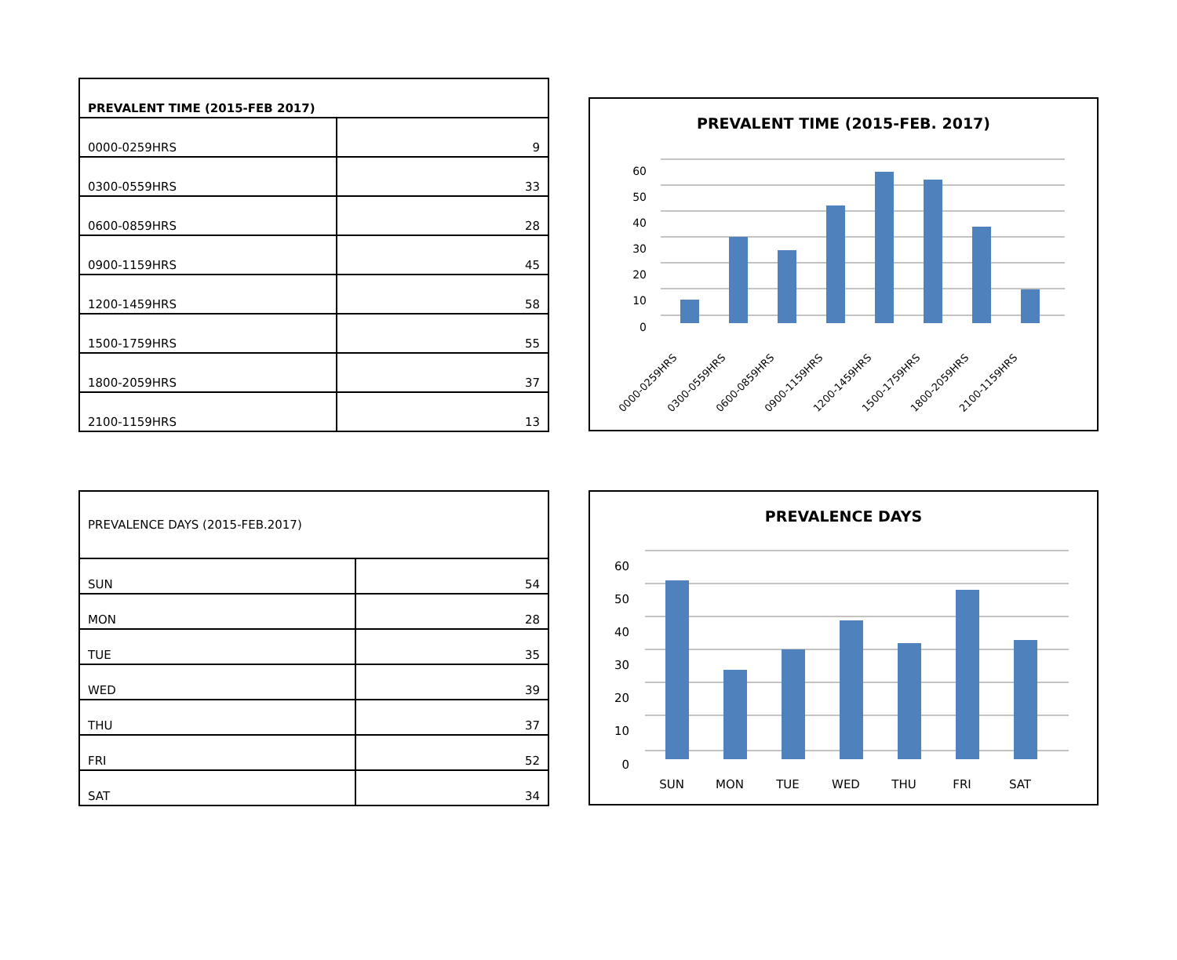| PREVALENT TIME (2015-FEB 2017) | |
| --- | --- |
| 0000-0259HRS | 9 |
| 0300-0559HRS | 33 |
| 0600-0859HRS | 28 |
| 0900-1159HRS | 45 |
| 1200-1459HRS | 58 |
| 1500-1759HRS | 55 |
| 1800-2059HRS | 37 |
| 2100-1159HRS | 13 |
PREVALENT TIME (2015-FEB. 2017)
60
50
40
30
20
10
0
0000-0259HRS
0300-0559HRS
0600-0859HRS
0900-1159HRS
1200-1459HRS
1500-1759HRS
1800-2059HRS
2100-1159HRS
| PREVALENCE DAYS (2015-FEB.2017) | |
| SUN | 54 |
| MON | 28 |
| TUE | 35 |
| WED | 39 |
| THU | 37 |
| FRI | 52 |
| SAT | 34 |
PREVALENCE DAYS
60
50
40
30
20
10
0
SUN
MON
TUE
WED
THU
FRI
SAT